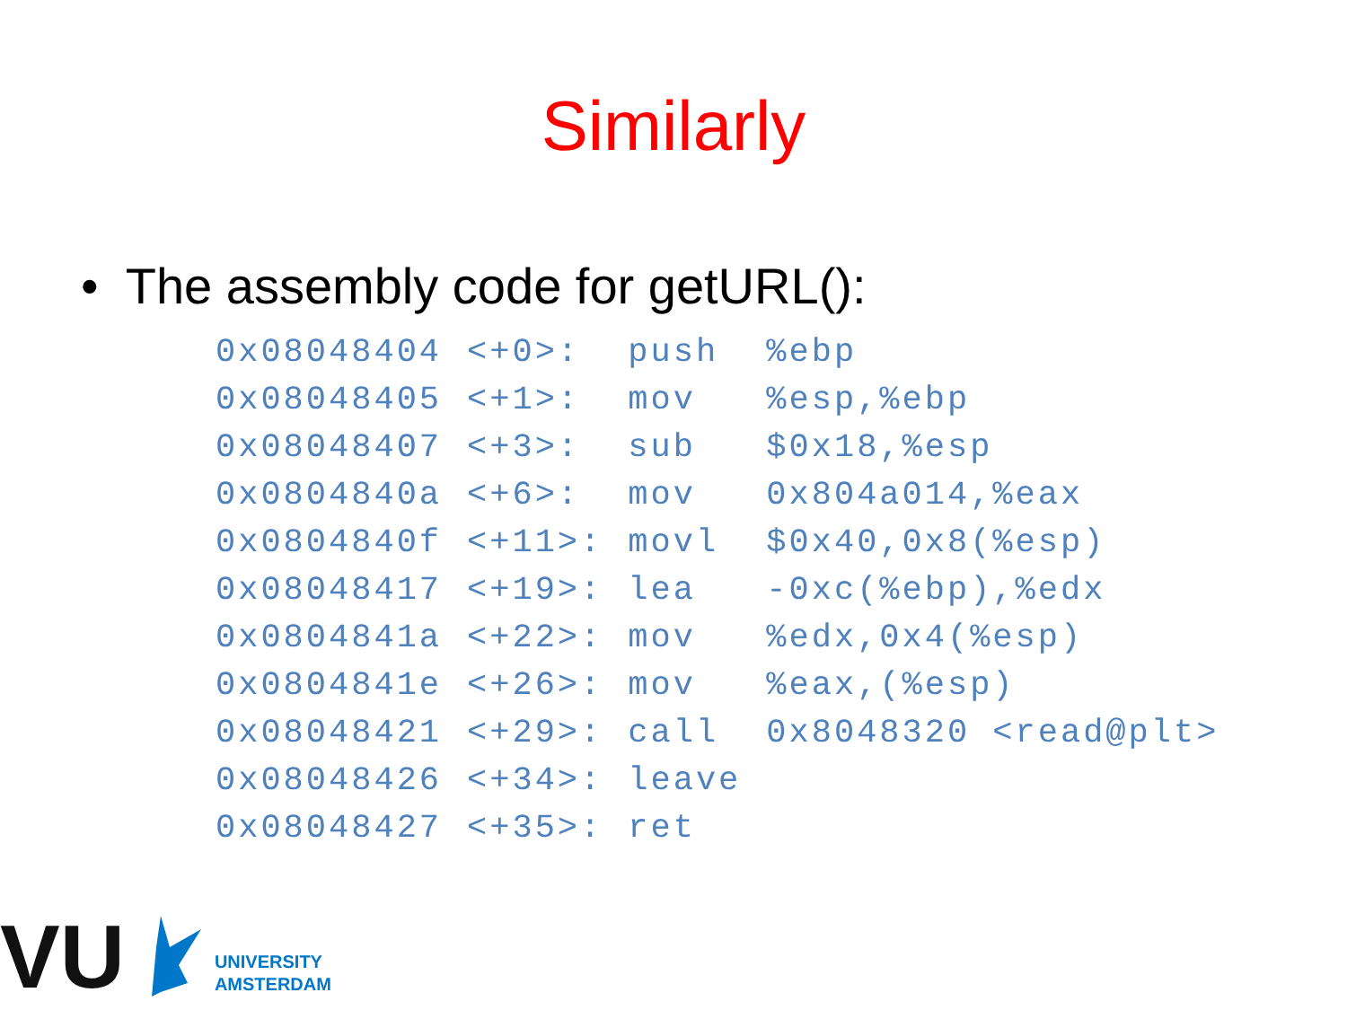Similarly
• The assembly code for getURL():
| 0x08048404 | <+0>: | push | %ebp |
| 0x08048405 | <+1>: | mov | %esp,%ebp |
| 0x08048407 | <+3>: | sub | $0x18,%esp |
| 0x0804840a | <+6>: | mov | 0x804a014,%eax |
| 0x0804840f | <+11>: | movl | $0x40,0x8(%esp) |
| 0x08048417 | <+19>: | lea | -0xc(%ebp),%edx |
| 0x0804841a | <+22>: | mov | %edx,0x4(%esp) |
| 0x0804841e | <+26>: | mov | %eax,(%esp) |
| 0x08048421 | <+29>: | call | 0x8048320 <read@plt> |
| 0x08048426 | <+34>: | leave | |
| 0x08048427 | <+35>: | ret | |
VU
UNIVERSITY
AMSTERDAM